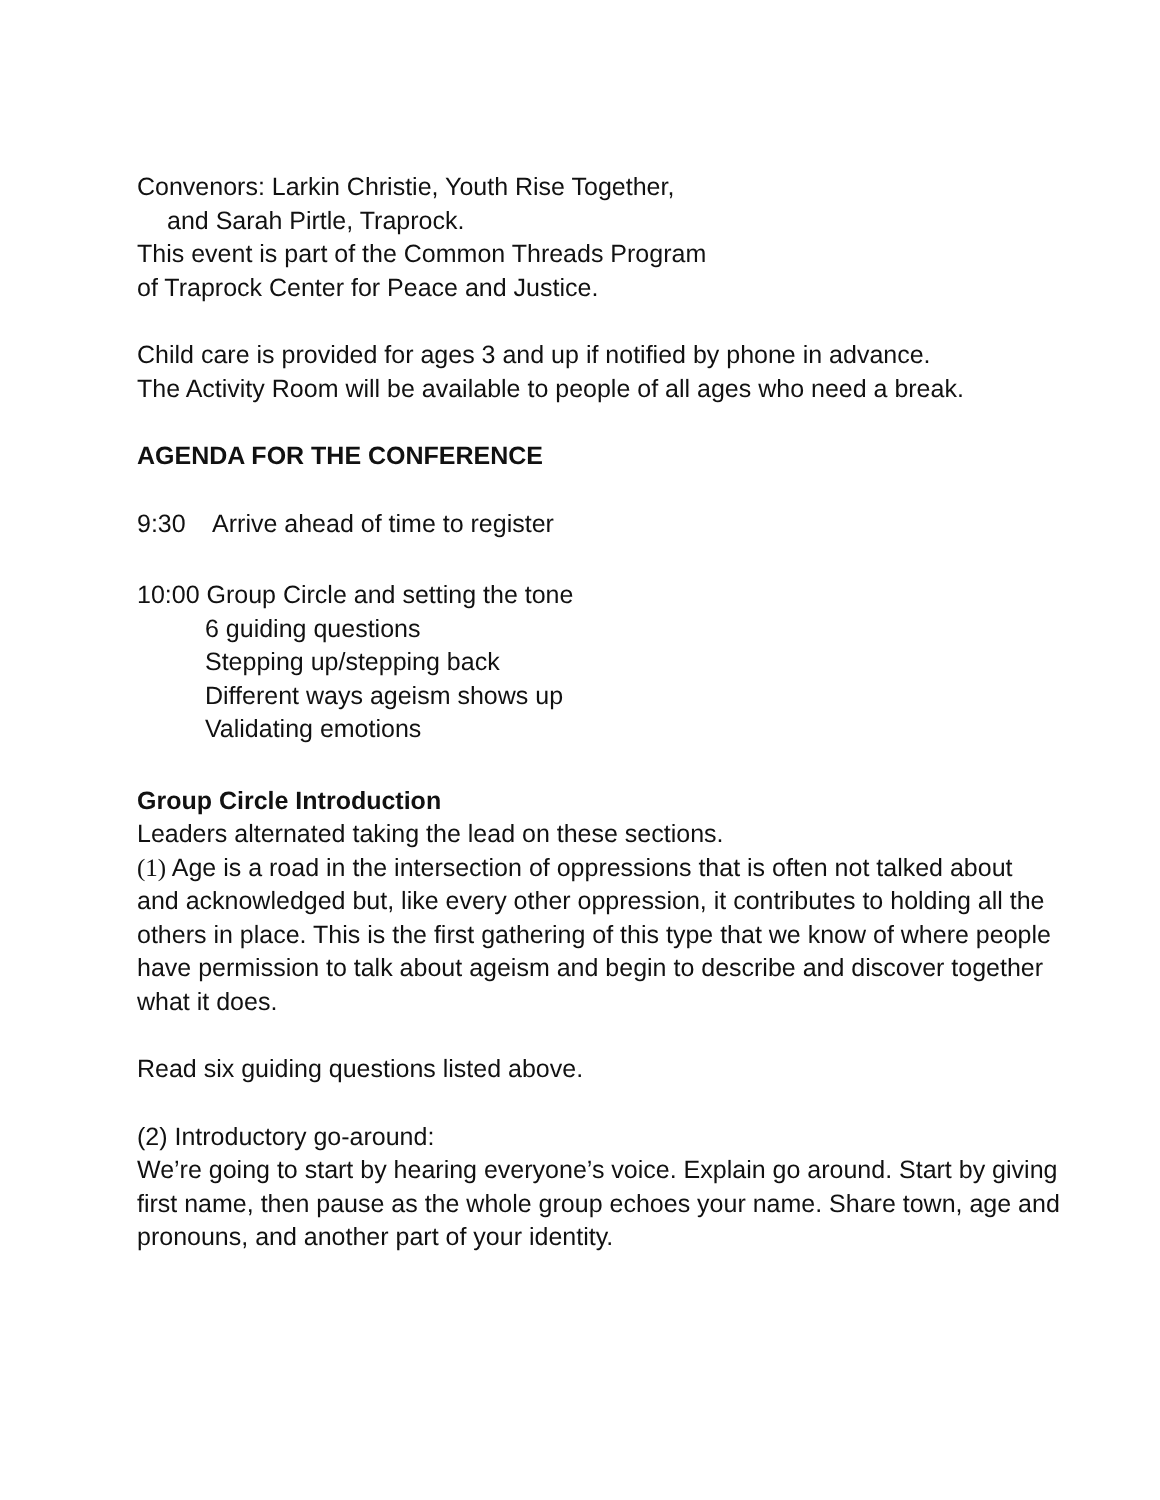Convenors: Larkin Christie, Youth Rise Together,
and Sarah Pirtle, Traprock.
This event is part of the Common Threads Program
of Traprock Center for Peace and Justice.
Child care is provided for ages 3 and up if notified by phone in advance.
The Activity Room will be available to people of all ages who need a break.
AGENDA FOR THE CONFERENCE
9:30 Arrive ahead of time to register
10:00 Group Circle and setting the tone
6 guiding questions
Stepping up/stepping back
Different ways ageism shows up
Validating emotions
Group Circle Introduction
Leaders alternated taking the lead on these sections.
(1) Age is a road in the intersection of oppressions that is often not talked about and acknowledged but, like every other oppression, it contributes to holding all the others in place. This is the first gathering of this type that we know of where people have permission to talk about ageism and begin to describe and discover together what it does.
Read six guiding questions listed above.
(2) Introductory go-around:
We’re going to start by hearing everyone’s voice. Explain go around. Start by giving first name, then pause as the whole group echoes your name. Share town, age and pronouns, and another part of your identity.